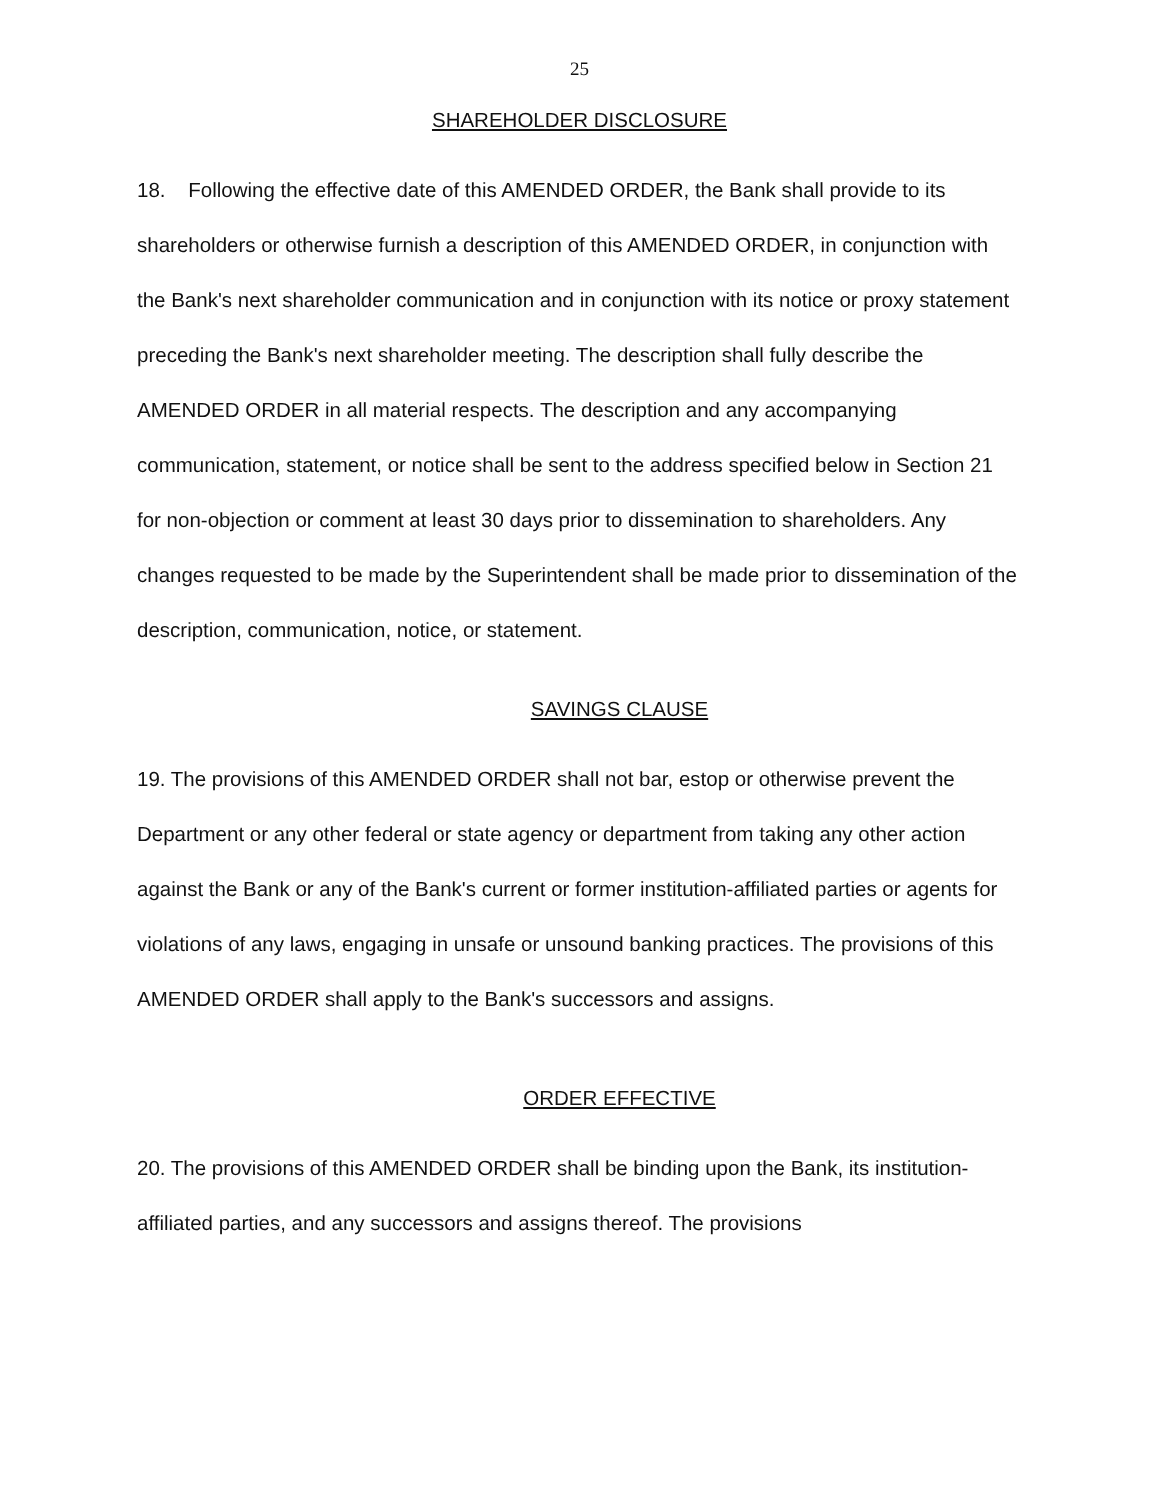25
SHAREHOLDER DISCLOSURE
18. Following the effective date of this AMENDED ORDER, the Bank shall provide to its shareholders or otherwise furnish a description of this AMENDED ORDER, in conjunction with the Bank's next shareholder communication and in conjunction with its notice or proxy statement preceding the Bank's next shareholder meeting. The description shall fully describe the AMENDED ORDER in all material respects. The description and any accompanying communication, statement, or notice shall be sent to the address specified below in Section 21 for non-objection or comment at least 30 days prior to dissemination to shareholders. Any changes requested to be made by the Superintendent shall be made prior to dissemination of the description, communication, notice, or statement.
SAVINGS CLAUSE
19. The provisions of this AMENDED ORDER shall not bar, estop or otherwise prevent the Department or any other federal or state agency or department from taking any other action against the Bank or any of the Bank's current or former institution-affiliated parties or agents for violations of any laws, engaging in unsafe or unsound banking practices. The provisions of this AMENDED ORDER shall apply to the Bank's successors and assigns.
ORDER EFFECTIVE
20. The provisions of this AMENDED ORDER shall be binding upon the Bank, its institution-affiliated parties, and any successors and assigns thereof. The provisions